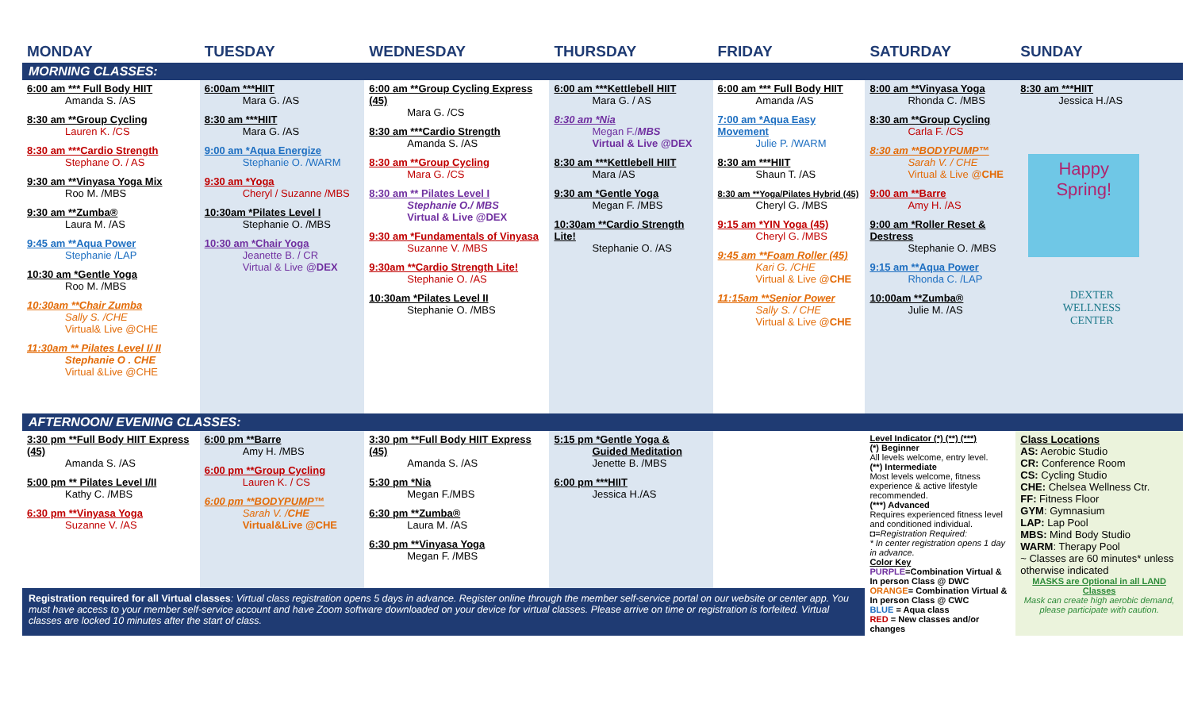| MONDAY | TUESDAY | WEDNESDAY | THURSDAY | FRIDAY | SATURDAY | SUNDAY |
| --- | --- | --- | --- | --- | --- | --- |
| MORNING CLASSES: | | | | | | |
| 6:00 am *** Full Body HIIT Amanda S. /AS 8:30 am **Group Cycling Lauren K. /CS 8:30 am ***Cardio Strength Stephane O. / AS 9:30 am **Vinyasa Yoga Mix Roo M. /MBS 9:30 am **Zumba® Laura M. /AS 9:45 am **Aqua Power Stephanie /LAP 10:30 am *Gentle Yoga Roo M. /MBS 10:30am **Chair Zumba Sally S. /CHE Virtual& Live @CHE 11:30am ** Pilates Level I/ II Stephanie O . CHE Virtual &Live @CHE | 6:00am ***HIIT Mara G. /AS 8:30 am ***HIIT Mara G. /AS 9:00 am *Aqua Energize Stephanie O. /WARM 9:30 am *Yoga Cheryl / Suzanne /MBS 10:30am *Pilates Level I Stephanie O. /MBS 10:30 am *Chair Yoga Jeanette B. / CR Virtual & Live @ DEX | 6:00 am **Group Cycling Express (45) Mara G. /CS 8:30 am ***Cardio Strength Amanda S. /AS 8:30 am **Group Cycling Mara G. /CS 8:30 am ** Pilates Level I Stephanie O./ MBS Virtual & Live @DEX 9:30 am *Fundamentals of Vinyasa Suzanne V. /MBS 9:30am **Cardio Strength Lite! Stephanie O. /AS 10:30am *Pilates Level II Stephanie O. /MBS | 6:00 am ***Kettlebell HIIT Mara G. / AS 8:30 am *Nia Megan F./ MBS Virtual & Live @DEX 8:30 am ***Kettlebell HIIT Mara /AS 9:30 am *Gentle Yoga Megan F. /MBS 10:30am **Cardio Strength Lite! Stephanie O. /AS | 6:00 am *** Full Body HIIT Amanda /AS 7:00 am *Aqua Easy Movement Julie P. /WARM 8:30 am ***HIIT Shaun T. /AS 8:30 am **Yoga/Pilates Hybrid (45) Cheryl G. /MBS 9:15 am *YIN Yoga (45) Cheryl G. /MBS 9:45 am **Foam Roller (45) Kari G. /CHE Virtual & Live @ CHE 11:15am **Senior Power Sally S. / CHE Virtual & Live @ CHE | 8:00 am **Vinyasa Yoga Rhonda C. /MBS 8:30 am **Group Cycling Carla F. /CS 8:30 am **BODYPUMP™ Sarah V. / CHE Virtual & Live @ CHE 9:00 am **Barre Amy H. /AS 9:00 am *Roller Reset & Destress Stephanie O. /MBS 9:15 am **Aqua Power Rhonda C. /LAP 10:00am **Zumba® Julie M. /AS | 8:30 am ***HIIT Jessica H./AS Happy Spring! DEXTER WELLNESS CENTER |
| AFTERNOON/ EVENING CLASSES: | | | | | | |
| 3:30 pm **Full Body HIIT Express (45) Amanda S. /AS 5:00 pm ** Pilates Level I/II Kathy C. /MBS 6:30 pm **Vinyasa Yoga Suzanne V. /AS | 6:00 pm **Barre Amy H. /MBS 6:00 pm **Group Cycling Lauren K. / CS 6:00 pm **BODYPUMP™ Sarah V. / CHE Virtual&Live @CHE | 3:30 pm **Full Body HIIT Express (45) Amanda S. /AS 5:30 pm *Nia Megan F./MBS 6:30 pm **Zumba® Laura M. /AS 6:30 pm **Vinyasa Yoga Megan F. /MBS | 5:15 pm *Gentle Yoga & Guided Meditation Jenette B. /MBS 6:00 pm ***HIIT Jessica H./AS | | Level Indicator (*) (**) (***) (*) Beginner All levels welcome, entry level. (**) Intermediate Most levels welcome, fitness experience & active lifestyle recommended. (***) Advanced Requires experienced fitness level and conditioned individual. ◘=Registration Required: * In center registration opens 1 day in advance. Color Key PURPLE =Combination Virtual & In person Class @ DWC ORANGE = Combination Virtual & In person Class @ CWC BLUE = Aqua class RED = New classes and/or changes | Class Locations AS: Aerobic Studio CR: Conference Room CS: Cycling Studio CHE: Chelsea Wellness Ctr. FF: Fitness Floor GYM : Gymnasium LAP: Lap Pool MBS: Mind Body Studio WARM : Therapy Pool ~ Classes are 60 minutes* unless otherwise indicated MASKS are Optional in all LAND Classes Mask can create high aerobic demand, please participate with caution. |
| Registration required for all Virtual classes : Virtual class registration opens 5 days in advance. Register online through the member self-service portal on our website or center app. You must have access to your member self-service account and have Zoom software downloaded on your device for virtual classes. Please arrive on time or registration is forfeited. Virtual classes are locked 10 minutes after the start of class. | | | | | | |